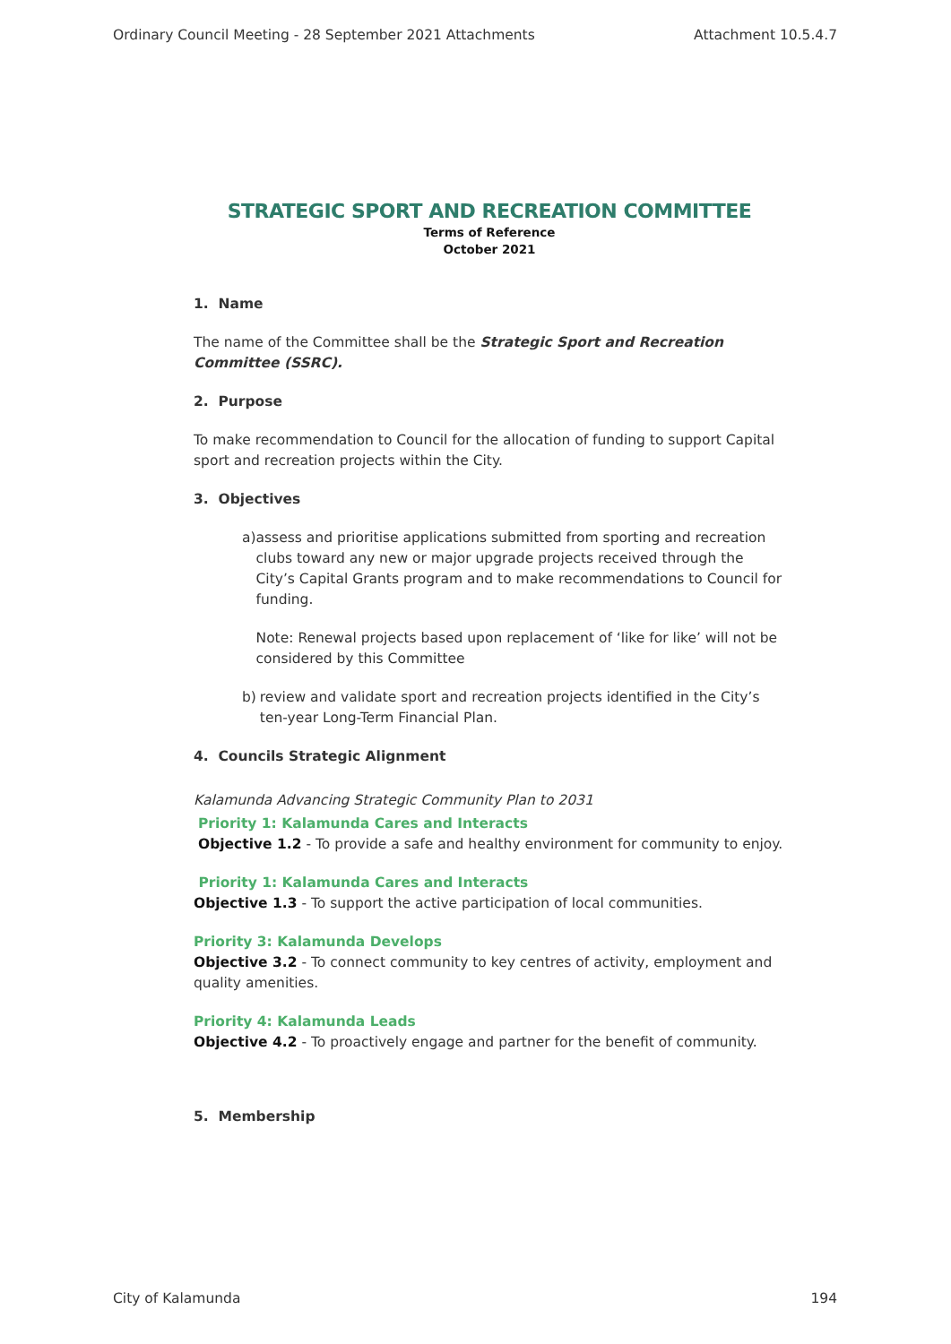Ordinary Council Meeting - 28 September 2021 Attachments Attachment 10.5.4.7
STRATEGIC SPORT AND RECREATION COMMITTEE
Terms of Reference
October 2021
1. Name
The name of the Committee shall be the Strategic Sport and Recreation Committee (SSRC).
2. Purpose
To make recommendation to Council for the allocation of funding to support Capital sport and recreation projects within the City.
3. Objectives
a) assess and prioritise applications submitted from sporting and recreation clubs toward any new or major upgrade projects received through the City’s Capital Grants program and to make recommendations to Council for funding.
Note: Renewal projects based upon replacement of ‘like for like’ will not be considered by this Committee
b) review and validate sport and recreation projects identified in the City’s ten-year Long-Term Financial Plan.
4. Councils Strategic Alignment
Kalamunda Advancing Strategic Community Plan to 2031
Priority 1: Kalamunda Cares and Interacts
Objective 1.2 - To provide a safe and healthy environment for community to enjoy.
Priority 1: Kalamunda Cares and Interacts
Objective 1.3 - To support the active participation of local communities.
Priority 3: Kalamunda Develops
Objective 3.2 - To connect community to key centres of activity, employment and quality amenities.
Priority 4: Kalamunda Leads
Objective 4.2 - To proactively engage and partner for the benefit of community.
5. Membership
City of Kalamunda 194